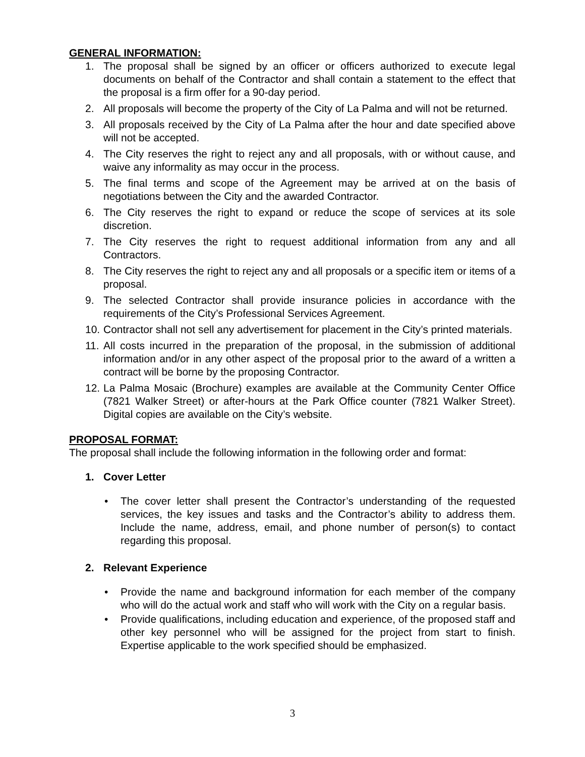GENERAL INFORMATION:
1. The proposal shall be signed by an officer or officers authorized to execute legal documents on behalf of the Contractor and shall contain a statement to the effect that the proposal is a firm offer for a 90-day period.
2. All proposals will become the property of the City of La Palma and will not be returned.
3. All proposals received by the City of La Palma after the hour and date specified above will not be accepted.
4. The City reserves the right to reject any and all proposals, with or without cause, and waive any informality as may occur in the process.
5. The final terms and scope of the Agreement may be arrived at on the basis of negotiations between the City and the awarded Contractor.
6. The City reserves the right to expand or reduce the scope of services at its sole discretion.
7. The City reserves the right to request additional information from any and all Contractors.
8. The City reserves the right to reject any and all proposals or a specific item or items of a proposal.
9. The selected Contractor shall provide insurance policies in accordance with the requirements of the City’s Professional Services Agreement.
10. Contractor shall not sell any advertisement for placement in the City’s printed materials.
11. All costs incurred in the preparation of the proposal, in the submission of additional information and/or in any other aspect of the proposal prior to the award of a written a contract will be borne by the proposing Contractor.
12. La Palma Mosaic (Brochure) examples are available at the Community Center Office (7821 Walker Street) or after-hours at the Park Office counter (7821 Walker Street). Digital copies are available on the City’s website.
PROPOSAL FORMAT:
The proposal shall include the following information in the following order and format:
1. Cover Letter
• The cover letter shall present the Contractor’s understanding of the requested services, the key issues and tasks and the Contractor’s ability to address them. Include the name, address, email, and phone number of person(s) to contact regarding this proposal.
2. Relevant Experience
• Provide the name and background information for each member of the company who will do the actual work and staff who will work with the City on a regular basis.
• Provide qualifications, including education and experience, of the proposed staff and other key personnel who will be assigned for the project from start to finish. Expertise applicable to the work specified should be emphasized.
3